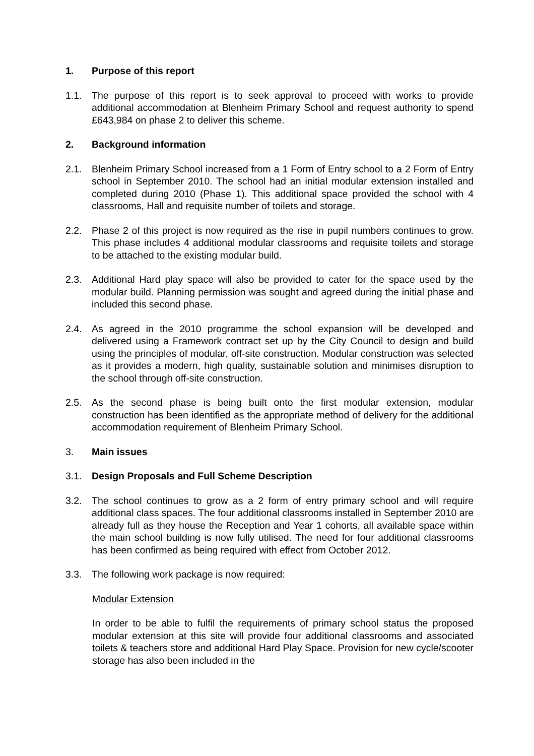1. Purpose of this report
1.1. The purpose of this report is to seek approval to proceed with works to provide additional accommodation at Blenheim Primary School and request authority to spend £643,984 on phase 2 to deliver this scheme.
2. Background information
2.1. Blenheim Primary School increased from a 1 Form of Entry school to a 2 Form of Entry school in September 2010. The school had an initial modular extension installed and completed during 2010 (Phase 1). This additional space provided the school with 4 classrooms, Hall and requisite number of toilets and storage.
2.2. Phase 2 of this project is now required as the rise in pupil numbers continues to grow. This phase includes 4 additional modular classrooms and requisite toilets and storage to be attached to the existing modular build.
2.3. Additional Hard play space will also be provided to cater for the space used by the modular build. Planning permission was sought and agreed during the initial phase and included this second phase.
2.4. As agreed in the 2010 programme the school expansion will be developed and delivered using a Framework contract set up by the City Council to design and build using the principles of modular, off-site construction. Modular construction was selected as it provides a modern, high quality, sustainable solution and minimises disruption to the school through off-site construction.
2.5. As the second phase is being built onto the first modular extension, modular construction has been identified as the appropriate method of delivery for the additional accommodation requirement of Blenheim Primary School.
3. Main issues
3.1. Design Proposals and Full Scheme Description
3.2. The school continues to grow as a 2 form of entry primary school and will require additional class spaces. The four additional classrooms installed in September 2010 are already full as they house the Reception and Year 1 cohorts, all available space within the main school building is now fully utilised. The need for four additional classrooms has been confirmed as being required with effect from October 2012.
3.3. The following work package is now required:
Modular Extension
In order to be able to fulfil the requirements of primary school status the proposed modular extension at this site will provide four additional classrooms and associated toilets & teachers store and additional Hard Play Space. Provision for new cycle/scooter storage has also been included in the